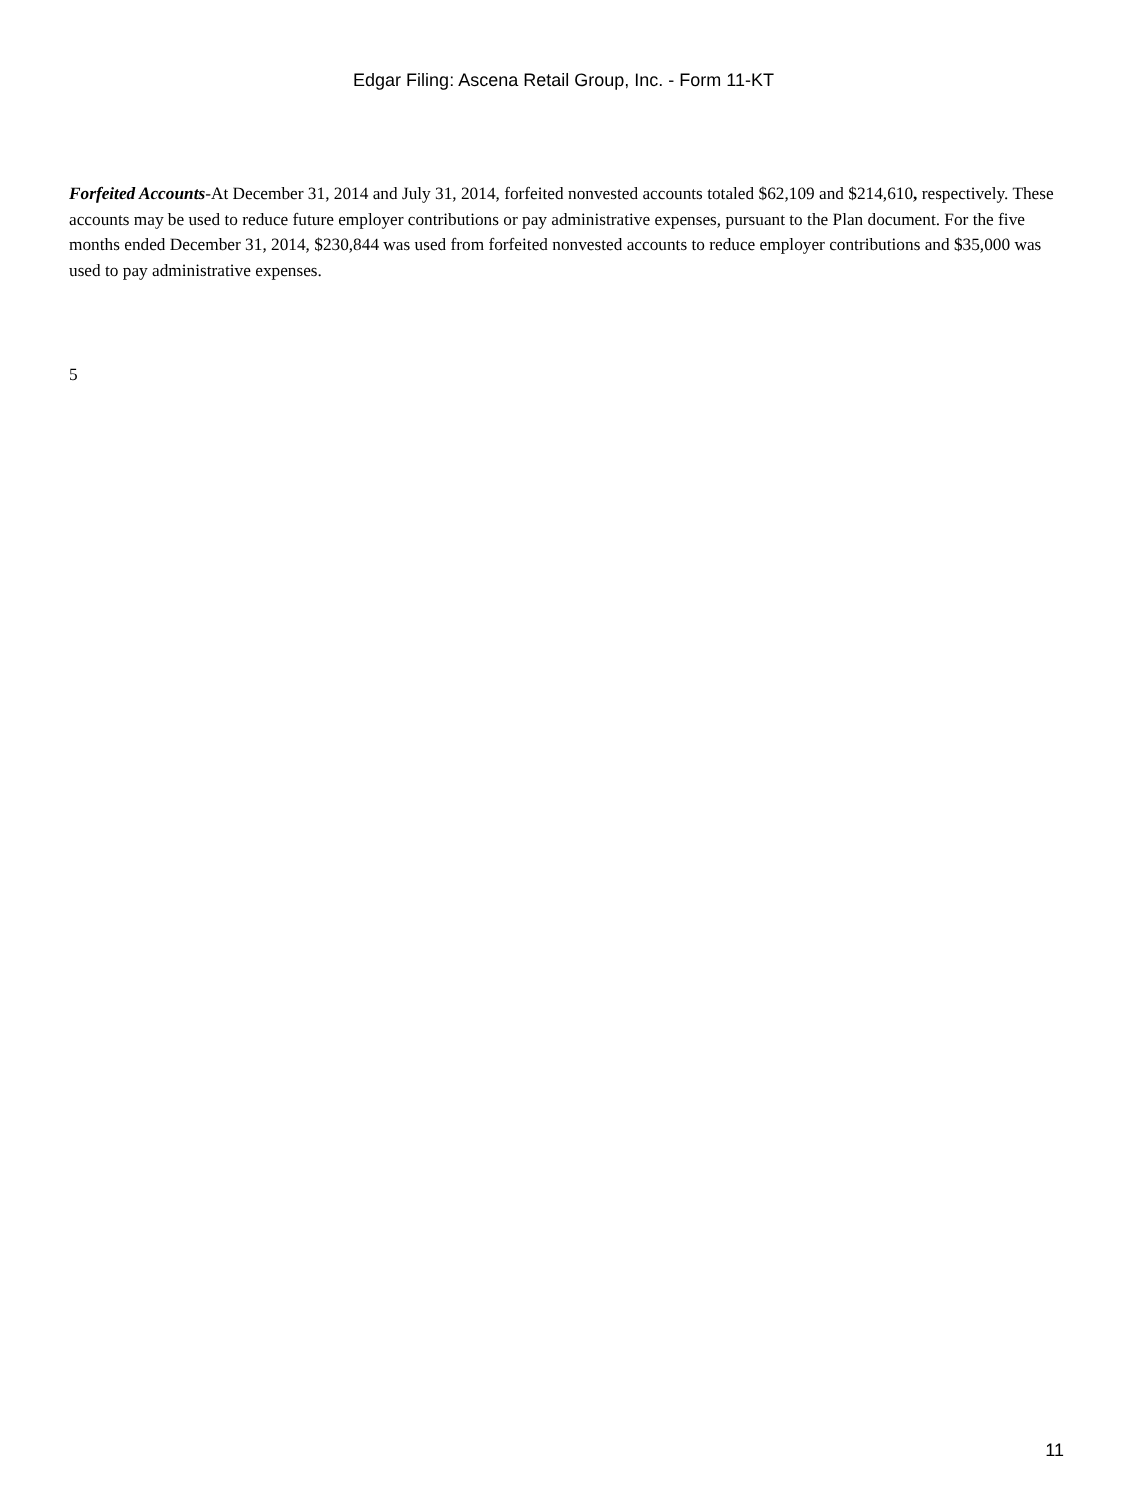Edgar Filing: Ascena Retail Group, Inc. - Form 11-KT
Forfeited Accounts-At December 31, 2014 and July 31, 2014, forfeited nonvested accounts totaled $62,109 and $214,610, respectively. These accounts may be used to reduce future employer contributions or pay administrative expenses, pursuant to the Plan document. For the five months ended December 31, 2014, $230,844 was used from forfeited nonvested accounts to reduce employer contributions and $35,000 was used to pay administrative expenses.
5
11